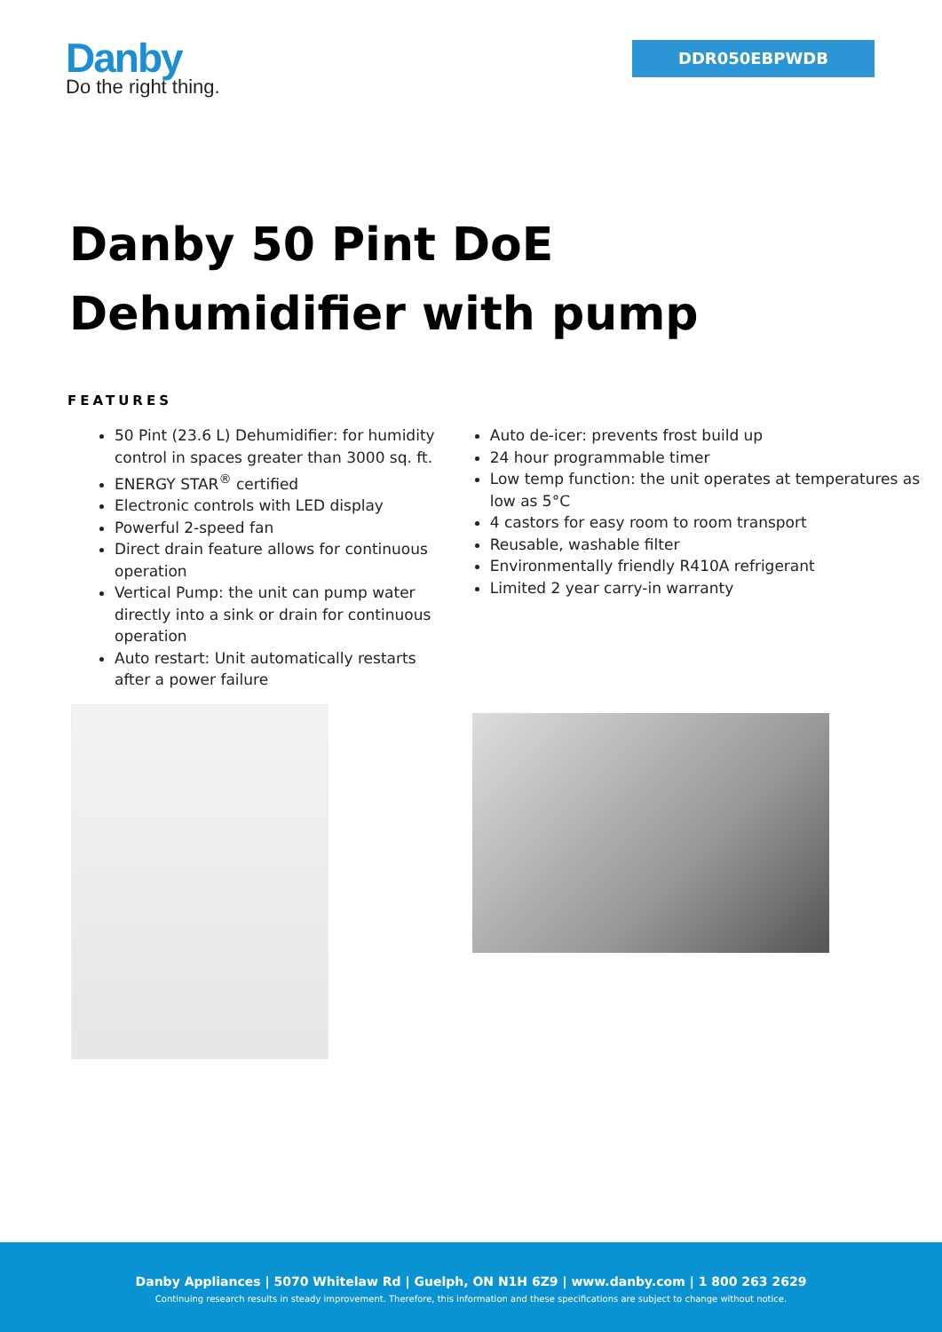Danby
Do the right thing.
DDR050EBPWDB
Danby 50 Pint DoE
Dehumidifier with pump
FEATURES
50 Pint (23.6 L) Dehumidifier: for humidity control in spaces greater than 3000 sq. ft.
ENERGY STAR<sup>®</sup> certified
Electronic controls with LED display
Powerful 2-speed fan
Direct drain feature allows for continuous operation
Vertical Pump: the unit can pump water directly into a sink or drain for continuous operation
Auto restart: Unit automatically restarts after a power failure
Auto de-icer: prevents frost build up
24 hour programmable timer
Low temp function: the unit operates at temperatures as low as 5°C
4 castors for easy room to room transport
Reusable, washable filter
Environmentally friendly R410A refrigerant
Limited 2 year carry-in warranty
Danby Appliances | 5070 Whitelaw Rd | Guelph, ON N1H 6Z9 | www.danby.com | 1 800 263 2629
Continuing research results in steady improvement. Therefore, this information and these specifications are subject to change without notice.